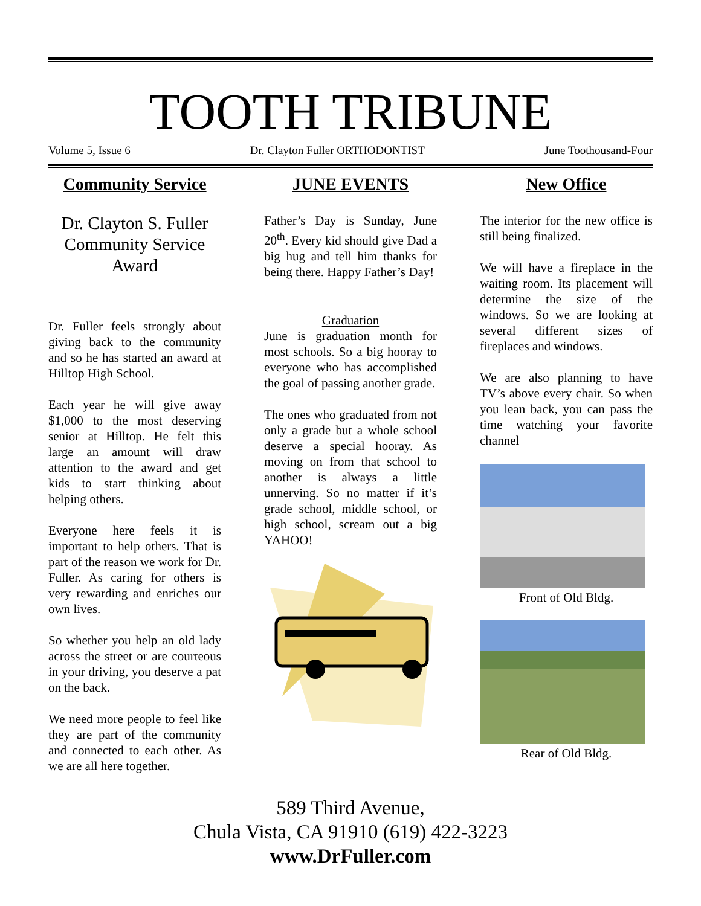TOOTH TRIBUNE
Volume 5, Issue 6 Dr. Clayton Fuller ORTHODONTIST June Toothousand-Four
Community Service
Dr. Clayton S. Fuller Community Service Award
Dr. Fuller feels strongly about giving back to the community and so he has started an award at Hilltop High School.
Each year he will give away $1,000 to the most deserving senior at Hilltop. He felt this large an amount will draw attention to the award and get kids to start thinking about helping others.
Everyone here feels it is important to help others. That is part of the reason we work for Dr. Fuller. As caring for others is very rewarding and enriches our own lives.
So whether you help an old lady across the street or are courteous in your driving, you deserve a pat on the back.
We need more people to feel like they are part of the community and connected to each other. As we are all here together.
JUNE EVENTS
Father’s Day is Sunday, June 20<sup>th</sup>. Every kid should give Dad a big hug and tell him thanks for being there. Happy Father’s Day!
Graduation
June is graduation month for most schools. So a big hooray to everyone who has accomplished the goal of passing another grade.
The ones who graduated from not only a grade but a whole school deserve a special hooray. As moving on from that school to another is always a little unnerving. So no matter if it’s grade school, middle school, or high school, scream out a big YAHOO!
New Office
The interior for the new office is still being finalized.
We will have a fireplace in the waiting room. Its placement will determine the size of the windows. So we are looking at several different sizes of fireplaces and windows.
We are also planning to have TV’s above every chair. So when you lean back, you can pass the time watching your favorite channel
Front of Old Bldg.
Rear of Old Bldg.
589 Third Avenue,
Chula Vista, CA 91910 (619) 422-3223
www.DrFuller.com